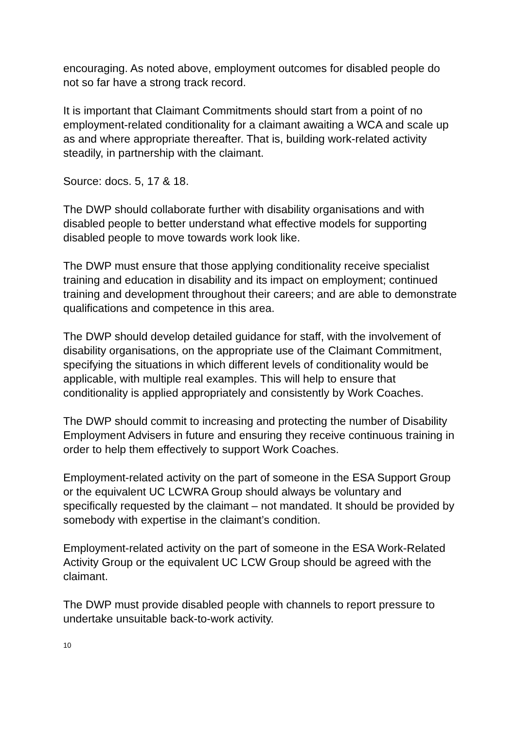encouraging. As noted above, employment outcomes for disabled people do not so far have a strong track record.
It is important that Claimant Commitments should start from a point of no employment-related conditionality for a claimant awaiting a WCA and scale up as and where appropriate thereafter. That is, building work-related activity steadily, in partnership with the claimant.
Source: docs. 5, 17 & 18.
The DWP should collaborate further with disability organisations and with disabled people to better understand what effective models for supporting disabled people to move towards work look like.
The DWP must ensure that those applying conditionality receive specialist training and education in disability and its impact on employment; continued training and development throughout their careers; and are able to demonstrate qualifications and competence in this area.
The DWP should develop detailed guidance for staff, with the involvement of disability organisations, on the appropriate use of the Claimant Commitment, specifying the situations in which different levels of conditionality would be applicable, with multiple real examples. This will help to ensure that conditionality is applied appropriately and consistently by Work Coaches.
The DWP should commit to increasing and protecting the number of Disability Employment Advisers in future and ensuring they receive continuous training in order to help them effectively to support Work Coaches.
Employment-related activity on the part of someone in the ESA Support Group or the equivalent UC LCWRA Group should always be voluntary and specifically requested by the claimant – not mandated. It should be provided by somebody with expertise in the claimant’s condition.
Employment-related activity on the part of someone in the ESA Work-Related Activity Group or the equivalent UC LCW Group should be agreed with the claimant.
The DWP must provide disabled people with channels to report pressure to undertake unsuitable back-to-work activity.
10